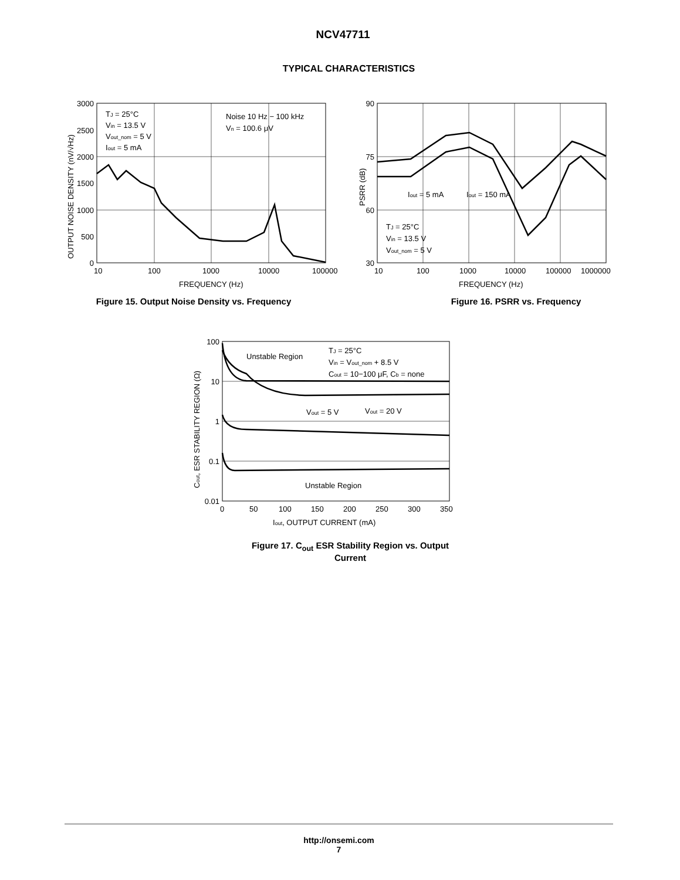NCV47711
TYPICAL CHARACTERISTICS
3000
2500
2000
1500
1000
500
0
10
100
1000
10000
100000
FREQUENCY (Hz)
OUTPUT NOISE DENSITY (nV/√Hz)
TJ = 25°C
Vin = 13.5 V
Vout_nom = 5 V
Iout = 5 mA
Noise 10 Hz − 100 kHz
Vn = 100.6 μV
Figure 15. Output Noise Density vs. Frequency
90
75
60
30
10
100
1000
10000
100000
1000000
FREQUENCY (Hz)
PSRR (dB)
Iout = 5 mA
Iout = 150 mA
TJ = 25°C
Vin = 13.5 V
Vout_nom = 5 V
Figure 16. PSRR vs. Frequency
100
10
1
0.1
0.01
0
50
100
150
200
250
300
350
Iout, OUTPUT CURRENT (mA)
Cout, ESR STABILITY REGION (Ω)
Unstable Region
Unstable Region
TJ = 25°C
Vin = Vout_nom + 8.5 V
Cout = 10−100 μF, Cb = none
Vout = 5 V
Vout = 20 V
Figure 17. C<sub>out</sub> ESR Stability Region vs. Output
Current
http://onsemi.com
7